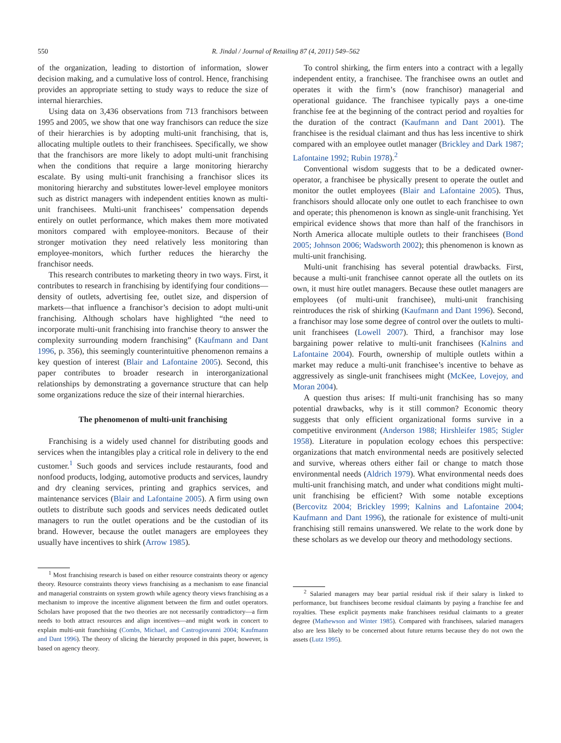550
R. Jindal / Journal of Retailing 87 (4, 2011) 549–562
of the organization, leading to distortion of information, slower decision making, and a cumulative loss of control. Hence, franchising provides an appropriate setting to study ways to reduce the size of internal hierarchies.
Using data on 3,436 observations from 713 franchisors between 1995 and 2005, we show that one way franchisors can reduce the size of their hierarchies is by adopting multi-unit franchising, that is, allocating multiple outlets to their franchisees. Specifically, we show that the franchisors are more likely to adopt multi-unit franchising when the conditions that require a large monitoring hierarchy escalate. By using multi-unit franchising a franchisor slices its monitoring hierarchy and substitutes lower-level employee monitors such as district managers with independent entities known as multi-unit franchisees. Multi-unit franchisees’ compensation depends entirely on outlet performance, which makes them more motivated monitors compared with employee-monitors. Because of their stronger motivation they need relatively less monitoring than employee-monitors, which further reduces the hierarchy the franchisor needs.
This research contributes to marketing theory in two ways. First, it contributes to research in franchising by identifying four conditions—density of outlets, advertising fee, outlet size, and dispersion of markets—that influence a franchisor’s decision to adopt multi-unit franchising. Although scholars have highlighted “the need to incorporate multi-unit franchising into franchise theory to answer the complexity surrounding modern franchising” (Kaufmann and Dant 1996, p. 356), this seemingly counterintuitive phenomenon remains a key question of interest (Blair and Lafontaine 2005). Second, this paper contributes to broader research in interorganizational relationships by demonstrating a governance structure that can help some organizations reduce the size of their internal hierarchies.
The phenomenon of multi-unit franchising
Franchising is a widely used channel for distributing goods and services when the intangibles play a critical role in delivery to the end customer.<sup>1</sup> Such goods and services include restaurants, food and nonfood products, lodging, automotive products and services, laundry and dry cleaning services, printing and graphics services, and maintenance services (Blair and Lafontaine 2005). A firm using own outlets to distribute such goods and services needs dedicated outlet managers to run the outlet operations and be the custodian of its brand. However, because the outlet managers are employees they usually have incentives to shirk (Arrow 1985).
<sup>1</sup> Most franchising research is based on either resource constraints theory or agency theory. Resource constraints theory views franchising as a mechanism to ease financial and managerial constraints on system growth while agency theory views franchising as a mechanism to improve the incentive alignment between the firm and outlet operators. Scholars have proposed that the two theories are not necessarily contradictory—a firm needs to both attract resources and align incentives—and might work in concert to explain multi-unit franchising (Combs, Michael, and Castrogiovanni 2004; Kaufmann and Dant 1996). The theory of slicing the hierarchy proposed in this paper, however, is based on agency theory.
To control shirking, the firm enters into a contract with a legally independent entity, a franchisee. The franchisee owns an outlet and operates it with the firm’s (now franchisor) managerial and operational guidance. The franchisee typically pays a one-time franchise fee at the beginning of the contract period and royalties for the duration of the contract (Kaufmann and Dant 2001). The franchisee is the residual claimant and thus has less incentive to shirk compared with an employee outlet manager (Brickley and Dark 1987; Lafontaine 1992; Rubin 1978).<sup>2</sup>
Conventional wisdom suggests that to be a dedicated owner-operator, a franchisee be physically present to operate the outlet and monitor the outlet employees (Blair and Lafontaine 2005). Thus, franchisors should allocate only one outlet to each franchisee to own and operate; this phenomenon is known as single-unit franchising. Yet empirical evidence shows that more than half of the franchisors in North America allocate multiple outlets to their franchisees (Bond 2005; Johnson 2006; Wadsworth 2002); this phenomenon is known as multi-unit franchising.
Multi-unit franchising has several potential drawbacks. First, because a multi-unit franchisee cannot operate all the outlets on its own, it must hire outlet managers. Because these outlet managers are employees (of multi-unit franchisee), multi-unit franchising reintroduces the risk of shirking (Kaufmann and Dant 1996). Second, a franchisor may lose some degree of control over the outlets to multi-unit franchisees (Lowell 2007). Third, a franchisor may lose bargaining power relative to multi-unit franchisees (Kalnins and Lafontaine 2004). Fourth, ownership of multiple outlets within a market may reduce a multi-unit franchisee’s incentive to behave as aggressively as single-unit franchisees might (McKee, Lovejoy, and Moran 2004).
A question thus arises: If multi-unit franchising has so many potential drawbacks, why is it still common? Economic theory suggests that only efficient organizational forms survive in a competitive environment (Anderson 1988; Hirshleifer 1985; Stigler 1958). Literature in population ecology echoes this perspective: organizations that match environmental needs are positively selected and survive, whereas others either fail or change to match those environmental needs (Aldrich 1979). What environmental needs does multi-unit franchising match, and under what conditions might multi-unit franchising be efficient? With some notable exceptions (Bercovitz 2004; Brickley 1999; Kalnins and Lafontaine 2004; Kaufmann and Dant 1996), the rationale for existence of multi-unit franchising still remains unanswered. We relate to the work done by these scholars as we develop our theory and methodology sections.
<sup>2</sup> Salaried managers may bear partial residual risk if their salary is linked to performance, but franchisees become residual claimants by paying a franchise fee and royalties. These explicit payments make franchisees residual claimants to a greater degree (Mathewson and Winter 1985). Compared with franchisees, salaried managers also are less likely to be concerned about future returns because they do not own the assets (Lutz 1995).